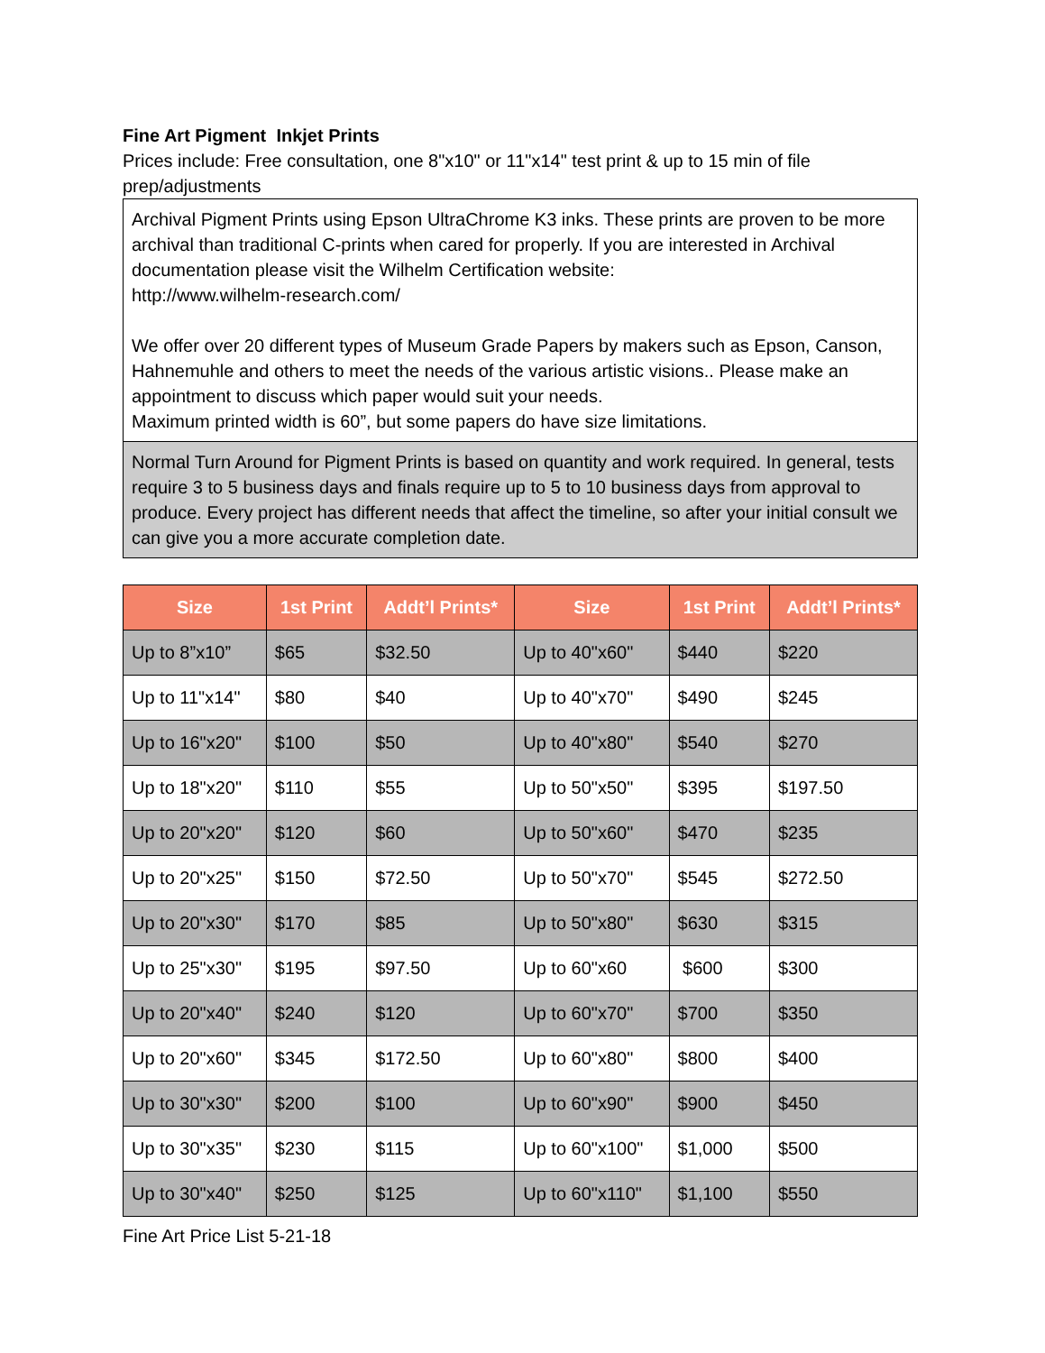Fine Art Pigment Inkjet Prints
Prices include: Free consultation, one 8"x10" or 11"x14" test print & up to 15 min of file prep/adjustments
Archival Pigment Prints using Epson UltraChrome K3 inks. These prints are proven to be more archival than traditional C-prints when cared for properly. If you are interested in Archival documentation please visit the Wilhelm Certification website:
http://www.wilhelm-research.com/
We offer over 20 different types of Museum Grade Papers by makers such as Epson, Canson, Hahnemuhle and others to meet the needs of the various artistic visions.. Please make an appointment to discuss which paper would suit your needs.
Maximum printed width is 60”, but some papers do have size limitations.
Normal Turn Around for Pigment Prints is based on quantity and work required. In general, tests require 3 to 5 business days and finals require up to 5 to 10 business days from approval to produce. Every project has different needs that affect the timeline, so after your initial consult we can give you a more accurate completion date.
| Size | 1st Print | Addt’l Prints* | Size | 1st Print | Addt’l Prints* |
| --- | --- | --- | --- | --- | --- |
| Up to 8”x10” | $65 | $32.50 | Up to 40"x60" | $440 | $220 |
| Up to 11"x14" | $80 | $40 | Up to 40"x70" | $490 | $245 |
| Up to 16"x20" | $100 | $50 | Up to 40"x80" | $540 | $270 |
| Up to 18"x20" | $110 | $55 | Up to 50"x50" | $395 | $197.50 |
| Up to 20"x20" | $120 | $60 | Up to 50"x60" | $470 | $235 |
| Up to 20"x25" | $150 | $72.50 | Up to 50"x70" | $545 | $272.50 |
| Up to 20"x30" | $170 | $85 | Up to 50"x80" | $630 | $315 |
| Up to 25"x30" | $195 | $97.50 | Up to 60"x60 | $600 | $300 |
| Up to 20"x40" | $240 | $120 | Up to 60"x70" | $700 | $350 |
| Up to 20"x60" | $345 | $172.50 | Up to 60"x80" | $800 | $400 |
| Up to 30"x30" | $200 | $100 | Up to 60"x90" | $900 | $450 |
| Up to 30"x35" | $230 | $115 | Up to 60"x100" | $1,000 | $500 |
| Up to 30"x40" | $250 | $125 | Up to 60"x110" | $1,100 | $550 |
Fine Art Price List 5-21-18